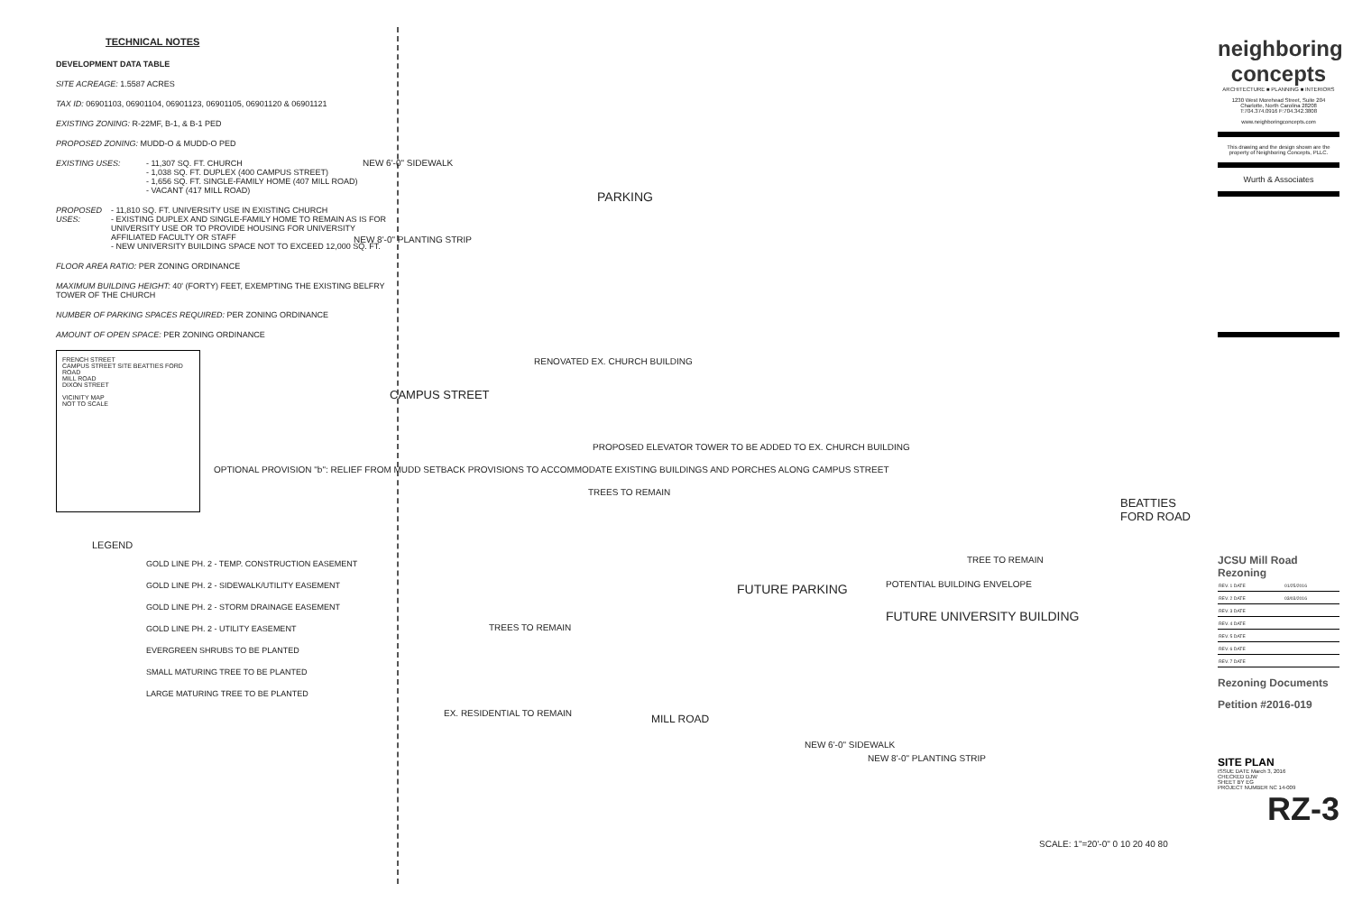TECHNICAL NOTES
DEVELOPMENT DATA TABLE
SITE ACREAGE: 1.5587 ACRES
TAX ID: 06901103, 06901104, 06901123, 06901105, 06901120 & 06901121
EXISTING ZONING: R-22MF, B-1, & B-1 PED
PROPOSED ZONING: MUDD-O & MUDD-O PED
EXISTING USES: - 11,307 SQ. FT. CHURCH
- 1,038 SQ. FT. DUPLEX (400 CAMPUS STREET)
- 1,656 SQ. FT. SINGLE-FAMILY HOME (407 MILL ROAD)
- VACANT (417 MILL ROAD)
PROPOSED USES: - 11,810 SQ. FT. UNIVERSITY USE IN EXISTING CHURCH
- EXISTING DUPLEX AND SINGLE-FAMILY HOME TO REMAIN AS IS FOR UNIVERSITY USE OR TO PROVIDE HOUSING FOR UNIVERSITY AFFILIATED FACULTY OR STAFF
- NEW UNIVERSITY BUILDING SPACE NOT TO EXCEED 12,000 SQ. FT.
FLOOR AREA RATIO: PER ZONING ORDINANCE
MAXIMUM BUILDING HEIGHT: 40' (FORTY) FEET, EXEMPTING THE EXISTING BELFRY TOWER OF THE CHURCH
NUMBER OF PARKING SPACES REQUIRED: PER ZONING ORDINANCE
AMOUNT OF OPEN SPACE: PER ZONING ORDINANCE
FRENCH STREET
CAMPUS STREET SITE BEATTIES FORD ROAD
MILL ROAD
DIXON STREET
VICINITY MAP
NOT TO SCALE
LEGEND
GOLD LINE PH. 2 - TEMP. CONSTRUCTION EASEMENT
GOLD LINE PH. 2 - SIDEWALK/UTILITY EASEMENT
GOLD LINE PH. 2 - STORM DRAINAGE EASEMENT
GOLD LINE PH. 2 - UTILITY EASEMENT
EVERGREEN SHRUBS TO BE PLANTED
SMALL MATURING TREE TO BE PLANTED
LARGE MATURING TREE TO BE PLANTED
PARKING
NEW 6'-0" SIDEWALK
NEW 8'-0" PLANTING STRIP
RENOVATED EX. CHURCH BUILDING
PROPOSED ELEVATOR TOWER TO BE ADDED TO EX. CHURCH BUILDING
TREES TO REMAIN
OPTIONAL PROVISION "b": RELIEF FROM MUDD SETBACK PROVISIONS TO ACCOMMODATE EXISTING BUILDINGS AND PORCHES ALONG CAMPUS STREET
FUTURE PARKING
FUTURE UNIVERSITY BUILDING
POTENTIAL BUILDING ENVELOPE
TREES TO REMAIN
EX. RESIDENTIAL TO REMAIN MILL ROAD
NEW 6'-0" SIDEWALK
NEW 8'-0" PLANTING STRIP
CAMPUS STREET
BEATTIES FORD ROAD
TREE TO REMAIN
SCALE: 1"=20'-0" 0 10 20 40 80
neighboring concepts
ARCHITECTURE ■ PLANNING ■ INTERIORS
1230 West Morehead Street, Suite 204
Charlotte, North Carolina 28208
T:704.374.0916 F:704.342.3808
www.neighboringconcepts.com
This drawing and the design shown are the property of Neighboring Concepts, PLLC.
Wurth & Associates
JCSU Mill Road Rezoning
| REV. 1 DATE | 01/25/2016 |
| REV. 2 DATE | 03/03/2016 |
| REV. 3 DATE | |
| REV. 4 DATE | |
| REV. 5 DATE | |
| REV. 6 DATE | |
| REV. 7 DATE | |
Rezoning Documents
Petition #2016-019
SITE PLAN
ISSUE DATE March 3, 2016
CHECKED DJW
SHEET BY EG
PROJECT NUMBER NC 14-009
RZ-3